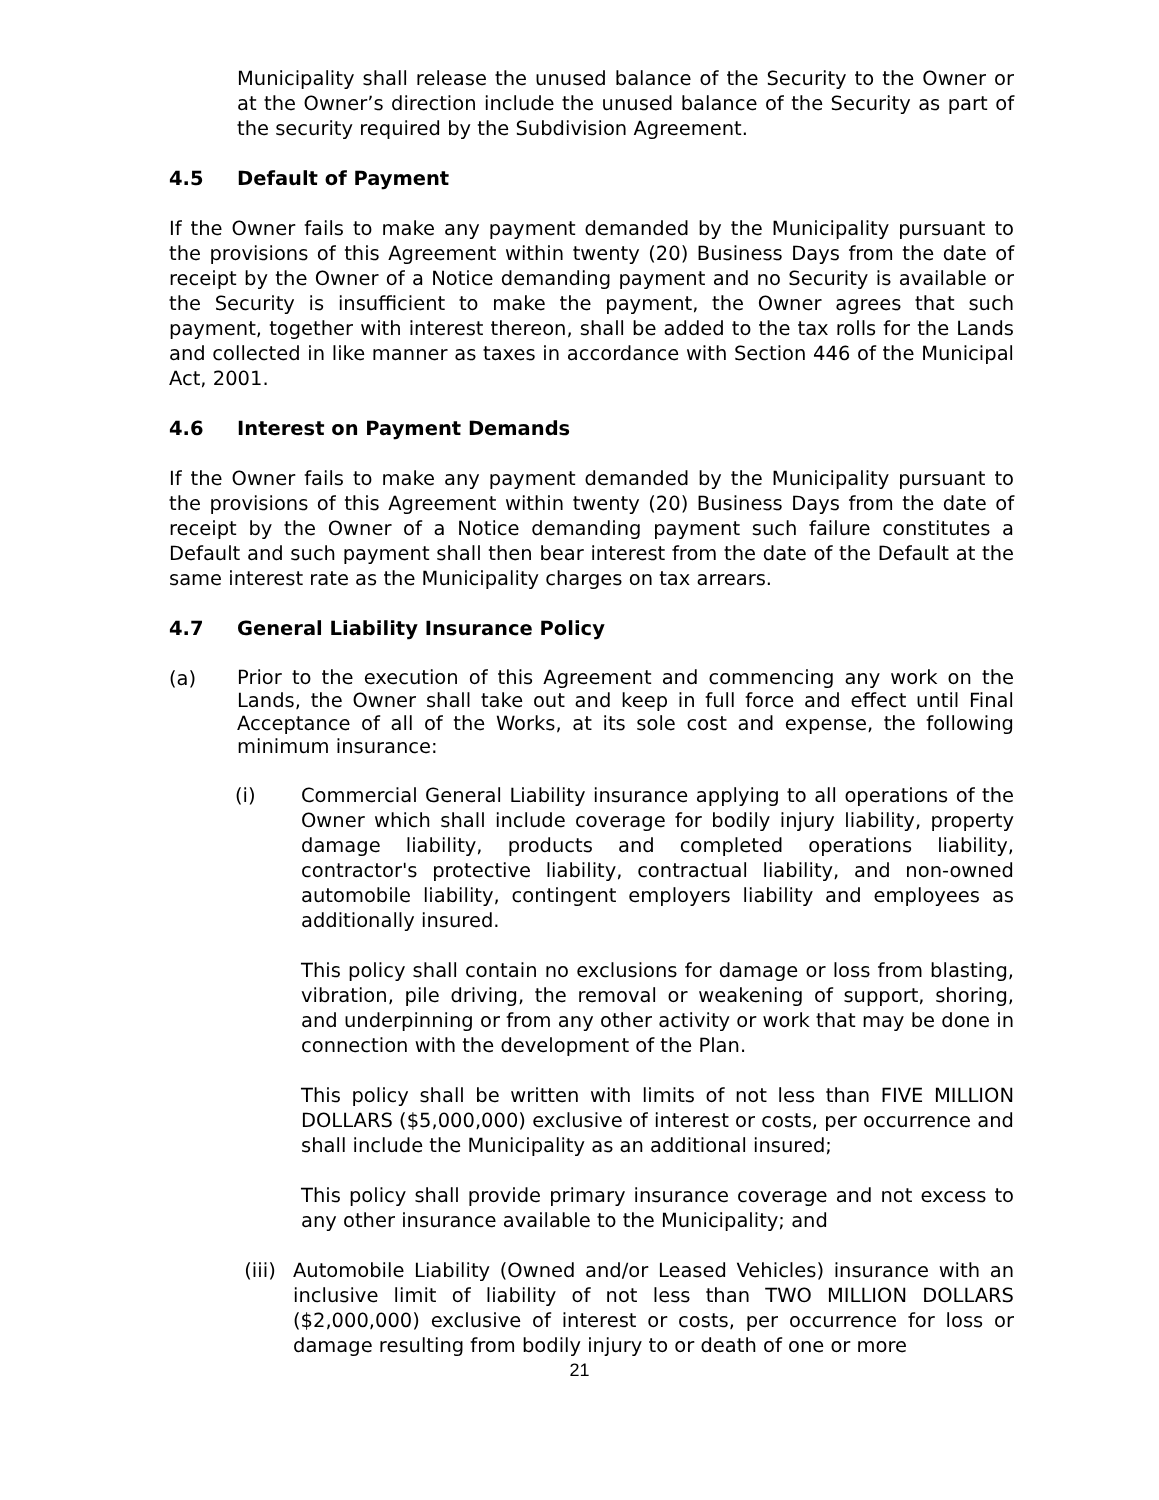Municipality shall release the unused balance of the Security to the Owner or at the Owner’s direction include the unused balance of the Security as part of the security required by the Subdivision Agreement.
4.5 Default of Payment
If the Owner fails to make any payment demanded by the Municipality pursuant to the provisions of this Agreement within twenty (20) Business Days from the date of receipt by the Owner of a Notice demanding payment and no Security is available or the Security is insufficient to make the payment, the Owner agrees that such payment, together with interest thereon, shall be added to the tax rolls for the Lands and collected in like manner as taxes in accordance with Section 446 of the Municipal Act, 2001.
4.6 Interest on Payment Demands
If the Owner fails to make any payment demanded by the Municipality pursuant to the provisions of this Agreement within twenty (20) Business Days from the date of receipt by the Owner of a Notice demanding payment such failure constitutes a Default and such payment shall then bear interest from the date of the Default at the same interest rate as the Municipality charges on tax arrears.
4.7 General Liability Insurance Policy
(a)
Prior to the execution of this Agreement and commencing any work on the Lands, the Owner shall take out and keep in full force and effect until Final Acceptance of all of the Works, at its sole cost and expense, the following minimum insurance:
(i) Commercial General Liability insurance applying to all operations of the Owner which shall include coverage for bodily injury liability, property damage liability, products and completed operations liability, contractor's protective liability, contractual liability, and non-owned automobile liability, contingent employers liability and employees as additionally insured.
This policy shall contain no exclusions for damage or loss from blasting, vibration, pile driving, the removal or weakening of support, shoring, and underpinning or from any other activity or work that may be done in connection with the development of the Plan.
This policy shall be written with limits of not less than FIVE MILLION DOLLARS ($5,000,000) exclusive of interest or costs, per occurrence and shall include the Municipality as an additional insured;
This policy shall provide primary insurance coverage and not excess to any other insurance available to the Municipality; and
(iii) Automobile Liability (Owned and/or Leased Vehicles) insurance with an inclusive limit of liability of not less than TWO MILLION DOLLARS ($2,000,000) exclusive of interest or costs, per occurrence for loss or damage resulting from bodily injury to or death of one or more
21